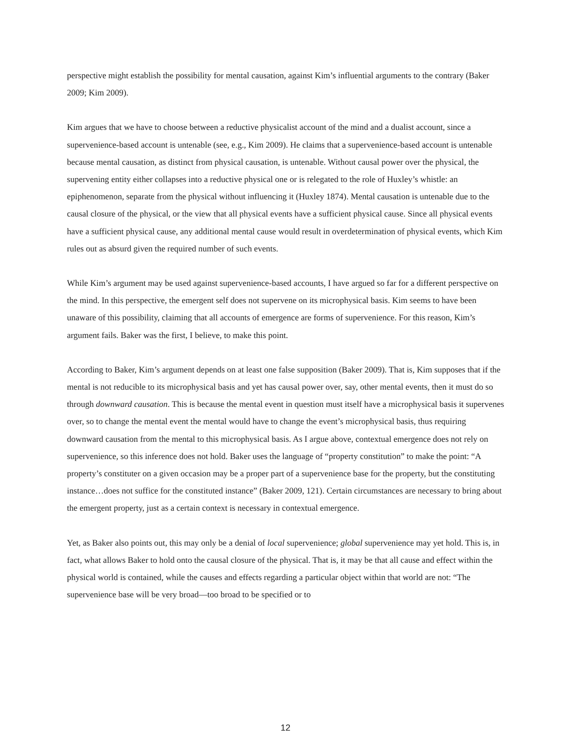perspective might establish the possibility for mental causation, against Kim’s influential arguments to the contrary (Baker 2009; Kim 2009).
Kim argues that we have to choose between a reductive physicalist account of the mind and a dualist account, since a supervenience-based account is untenable (see, e.g., Kim 2009). He claims that a supervenience-based account is untenable because mental causation, as distinct from physical causation, is untenable. Without causal power over the physical, the supervening entity either collapses into a reductive physical one or is relegated to the role of Huxley’s whistle: an epiphenomenon, separate from the physical without influencing it (Huxley 1874). Mental causation is untenable due to the causal closure of the physical, or the view that all physical events have a sufficient physical cause. Since all physical events have a sufficient physical cause, any additional mental cause would result in overdetermination of physical events, which Kim rules out as absurd given the required number of such events.
While Kim’s argument may be used against supervenience-based accounts, I have argued so far for a different perspective on the mind. In this perspective, the emergent self does not supervene on its microphysical basis. Kim seems to have been unaware of this possibility, claiming that all accounts of emergence are forms of supervenience. For this reason, Kim’s argument fails. Baker was the first, I believe, to make this point.
According to Baker, Kim’s argument depends on at least one false supposition (Baker 2009). That is, Kim supposes that if the mental is not reducible to its microphysical basis and yet has causal power over, say, other mental events, then it must do so through downward causation. This is because the mental event in question must itself have a microphysical basis it supervenes over, so to change the mental event the mental would have to change the event’s microphysical basis, thus requiring downward causation from the mental to this microphysical basis. As I argue above, contextual emergence does not rely on supervenience, so this inference does not hold. Baker uses the language of “property constitution” to make the point: “A property’s constituter on a given occasion may be a proper part of a supervenience base for the property, but the constituting instance…does not suffice for the constituted instance” (Baker 2009, 121). Certain circumstances are necessary to bring about the emergent property, just as a certain context is necessary in contextual emergence.
Yet, as Baker also points out, this may only be a denial of local supervenience; global supervenience may yet hold. This is, in fact, what allows Baker to hold onto the causal closure of the physical. That is, it may be that all cause and effect within the physical world is contained, while the causes and effects regarding a particular object within that world are not: “The supervenience base will be very broad—too broad to be specified or to
12